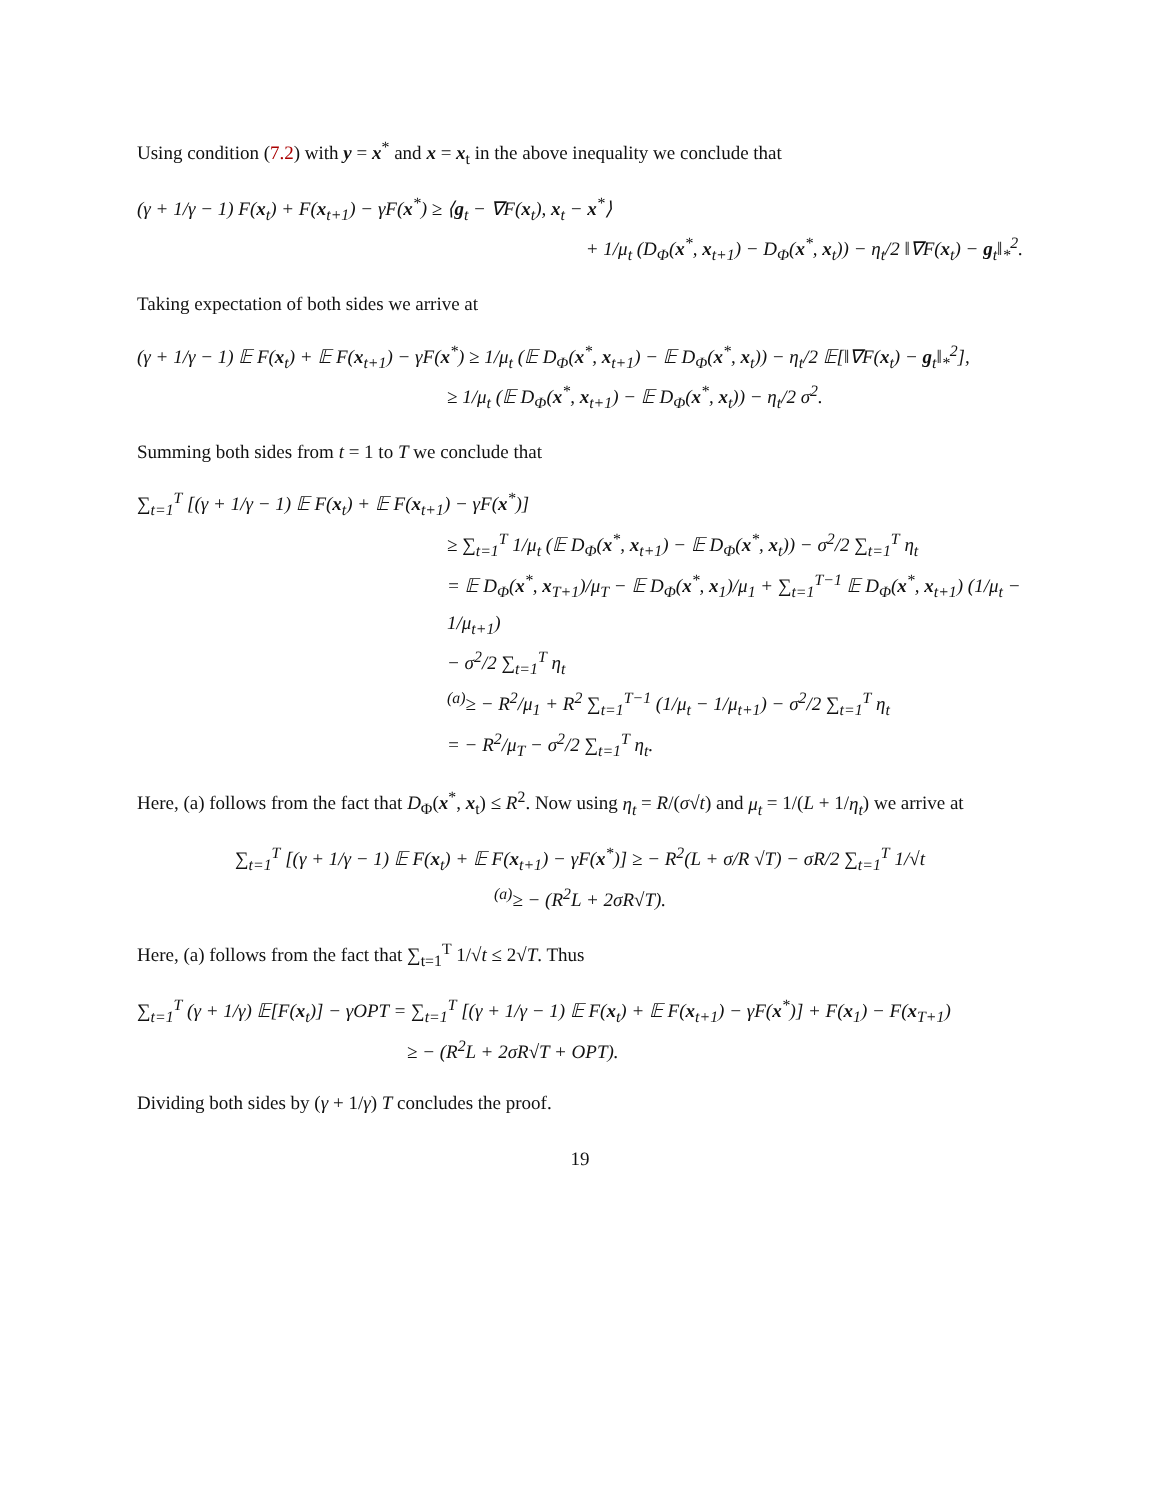Using condition (7.2) with y = x<sup>*</sup> and x = x<sub>t</sub> in the above inequality we conclude that
(γ + 1/γ − 1) F(x<sub>t</sub>) + F(x<sub>t+1</sub>) − γF(x<sup>*</sup>) ≥ ⟨g<sub>t</sub> − ∇F(x<sub>t</sub>), x<sub>t</sub> − x<sup>*</sup>⟩
+ 1/μ<sub>t</sub> (D<sub>Φ</sub>(x<sup>*</sup>, x<sub>t+1</sub>) − D<sub>Φ</sub>(x<sup>*</sup>, x<sub>t</sub>)) − η<sub>t</sub>/2 ‖∇F(x<sub>t</sub>) − g<sub>t</sub>‖<sub>*</sub><sup>2</sup>.
Taking expectation of both sides we arrive at
(γ + 1/γ − 1) 𝔼 F(x<sub>t</sub>) + 𝔼 F(x<sub>t+1</sub>) − γF(x<sup>*</sup>) ≥ 1/μ<sub>t</sub> (𝔼 D<sub>Φ</sub>(x<sup>*</sup>, x<sub>t+1</sub>) − 𝔼 D<sub>Φ</sub>(x<sup>*</sup>, x<sub>t</sub>)) − η<sub>t</sub>/2 𝔼[‖∇F(x<sub>t</sub>) − g<sub>t</sub>‖<sub>*</sub><sup>2</sup>],
≥ 1/μ<sub>t</sub> (𝔼 D<sub>Φ</sub>(x<sup>*</sup>, x<sub>t+1</sub>) − 𝔼 D<sub>Φ</sub>(x<sup>*</sup>, x<sub>t</sub>)) − η<sub>t</sub>/2 σ<sup>2</sup>.
Summing both sides from t = 1 to T we conclude that
∑<sub>t=1</sub><sup>T</sup> [(γ + 1/γ − 1) 𝔼 F(x<sub>t</sub>) + 𝔼 F(x<sub>t+1</sub>) − γF(x<sup>*</sup>)]
≥ ∑<sub>t=1</sub><sup>T</sup> 1/μ<sub>t</sub> (𝔼 D<sub>Φ</sub>(x<sup>*</sup>, x<sub>t+1</sub>) − 𝔼 D<sub>Φ</sub>(x<sup>*</sup>, x<sub>t</sub>)) − σ<sup>2</sup>/2 ∑<sub>t=1</sub><sup>T</sup> η<sub>t</sub>
= 𝔼 D<sub>Φ</sub>(x<sup>*</sup>, x<sub>T+1</sub>)/μ<sub>T</sub> − 𝔼 D<sub>Φ</sub>(x<sup>*</sup>, x<sub>1</sub>)/μ<sub>1</sub> + ∑<sub>t=1</sub><sup>T−1</sup> 𝔼 D<sub>Φ</sub>(x<sup>*</sup>, x<sub>t+1</sub>) (1/μ<sub>t</sub> − 1/μ<sub>t+1</sub>)
− σ<sup>2</sup>/2 ∑<sub>t=1</sub><sup>T</sup> η<sub>t</sub>
<sup>(a)</sup>≥ − R<sup>2</sup>/μ<sub>1</sub> + R<sup>2</sup> ∑<sub>t=1</sub><sup>T−1</sup> (1/μ<sub>t</sub> − 1/μ<sub>t+1</sub>) − σ<sup>2</sup>/2 ∑<sub>t=1</sub><sup>T</sup> η<sub>t</sub>
= − R<sup>2</sup>/μ<sub>T</sub> − σ<sup>2</sup>/2 ∑<sub>t=1</sub><sup>T</sup> η<sub>t</sub>.
Here, (a) follows from the fact that D<sub>Φ</sub>(x<sup>*</sup>, x<sub>t</sub>) ≤ R<sup>2</sup>. Now using η<sub>t</sub> = R/(σ√t) and μ<sub>t</sub> = 1/(L + 1/η<sub>t</sub>) we arrive at
∑<sub>t=1</sub><sup>T</sup> [(γ + 1/γ − 1) 𝔼 F(x<sub>t</sub>) + 𝔼 F(x<sub>t+1</sub>) − γF(x<sup>*</sup>)] ≥ − R<sup>2</sup>(L + σ/R √T) − σR/2 ∑<sub>t=1</sub><sup>T</sup> 1/√t
<sup>(a)</sup>≥ − (R<sup>2</sup>L + 2σR√T).
Here, (a) follows from the fact that ∑<sub>t=1</sub><sup>T</sup> 1/√t ≤ 2√T. Thus
∑<sub>t=1</sub><sup>T</sup> (γ + 1/γ) 𝔼[F(x<sub>t</sub>)] − γOPT = ∑<sub>t=1</sub><sup>T</sup> [(γ + 1/γ − 1) 𝔼 F(x<sub>t</sub>) + 𝔼 F(x<sub>t+1</sub>) − γF(x<sup>*</sup>)] + F(x<sub>1</sub>) − F(x<sub>T+1</sub>)
≥ − (R<sup>2</sup>L + 2σR√T + OPT).
Dividing both sides by (γ + 1/γ) T concludes the proof.
19